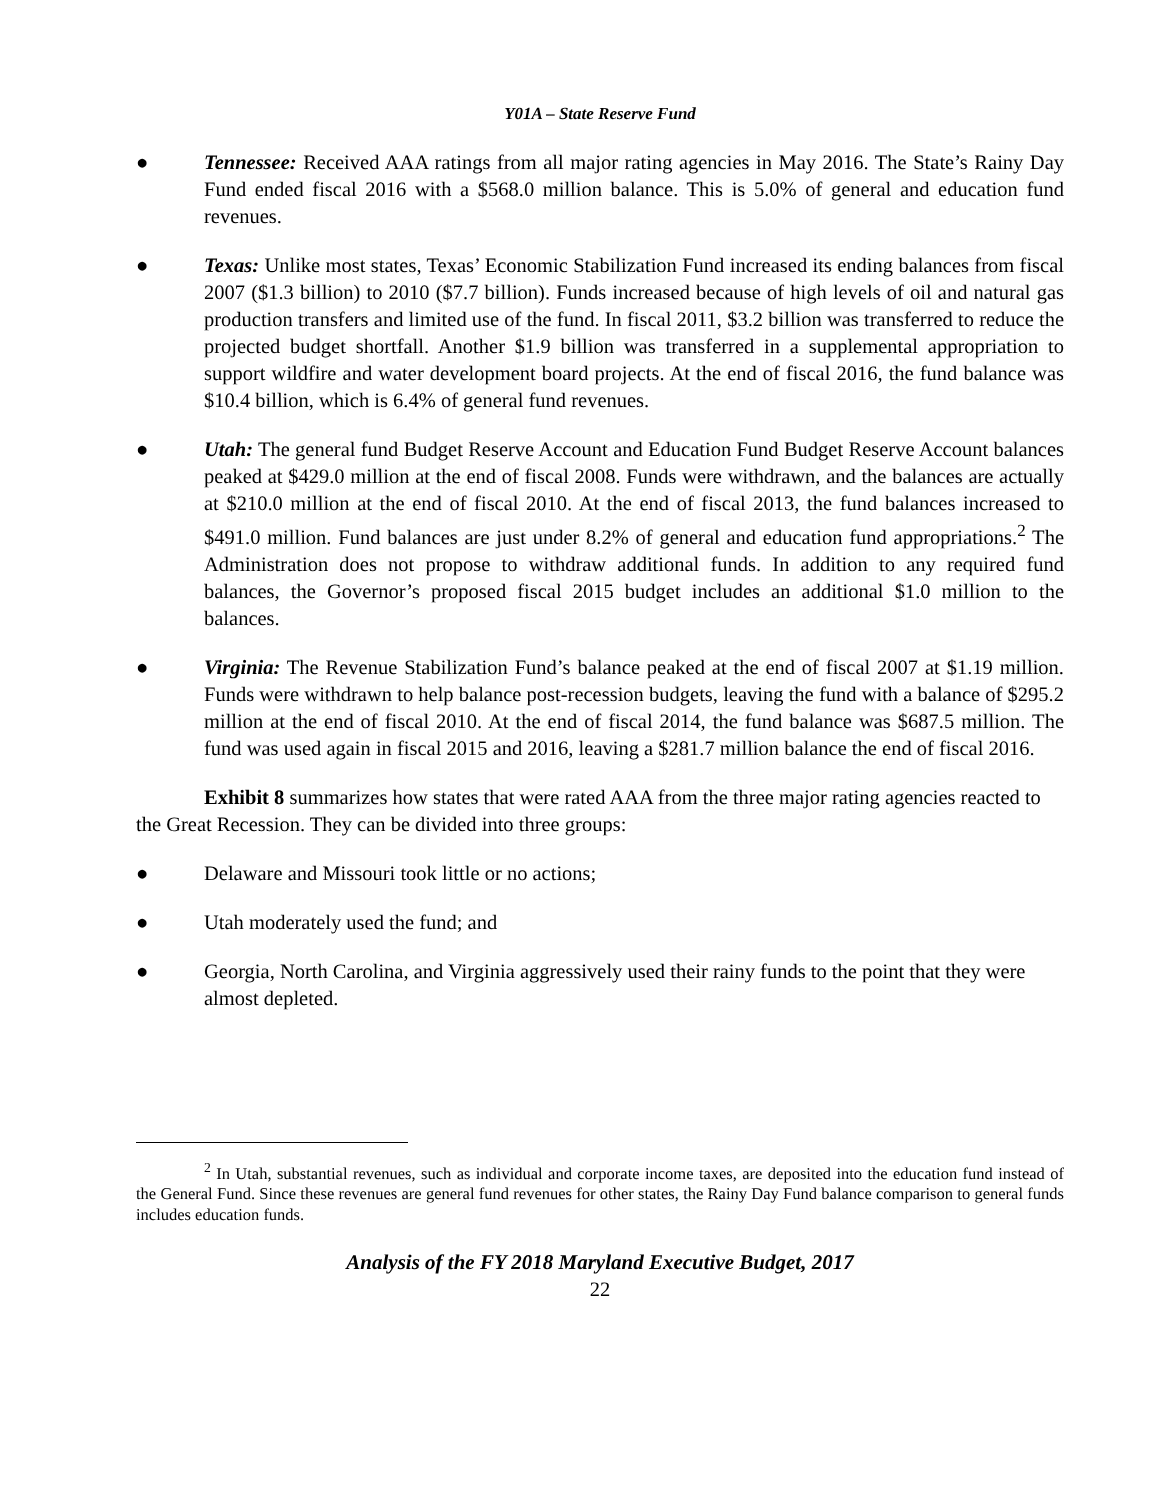Y01A – State Reserve Fund
● Tennessee: Received AAA ratings from all major rating agencies in May 2016. The State’s Rainy Day Fund ended fiscal 2016 with a $568.0 million balance. This is 5.0% of general and education fund revenues.
● Texas: Unlike most states, Texas’ Economic Stabilization Fund increased its ending balances from fiscal 2007 ($1.3 billion) to 2010 ($7.7 billion). Funds increased because of high levels of oil and natural gas production transfers and limited use of the fund. In fiscal 2011, $3.2 billion was transferred to reduce the projected budget shortfall. Another $1.9 billion was transferred in a supplemental appropriation to support wildfire and water development board projects. At the end of fiscal 2016, the fund balance was $10.4 billion, which is 6.4% of general fund revenues.
● Utah: The general fund Budget Reserve Account and Education Fund Budget Reserve Account balances peaked at $429.0 million at the end of fiscal 2008. Funds were withdrawn, and the balances are actually at $210.0 million at the end of fiscal 2010. At the end of fiscal 2013, the fund balances increased to $491.0 million. Fund balances are just under 8.2% of general and education fund appropriations.<sup>2</sup> The Administration does not propose to withdraw additional funds. In addition to any required fund balances, the Governor’s proposed fiscal 2015 budget includes an additional $1.0 million to the balances.
● Virginia: The Revenue Stabilization Fund’s balance peaked at the end of fiscal 2007 at $1.19 million. Funds were withdrawn to help balance post-recession budgets, leaving the fund with a balance of $295.2 million at the end of fiscal 2010. At the end of fiscal 2014, the fund balance was $687.5 million. The fund was used again in fiscal 2015 and 2016, leaving a $281.7 million balance the end of fiscal 2016.
Exhibit 8 summarizes how states that were rated AAA from the three major rating agencies reacted to the Great Recession. They can be divided into three groups:
● Delaware and Missouri took little or no actions;
● Utah moderately used the fund; and
● Georgia, North Carolina, and Virginia aggressively used their rainy funds to the point that they were almost depleted.
<sup>2</sup> In Utah, substantial revenues, such as individual and corporate income taxes, are deposited into the education fund instead of the General Fund. Since these revenues are general fund revenues for other states, the Rainy Day Fund balance comparison to general funds includes education funds.
Analysis of the FY 2018 Maryland Executive Budget, 2017
22